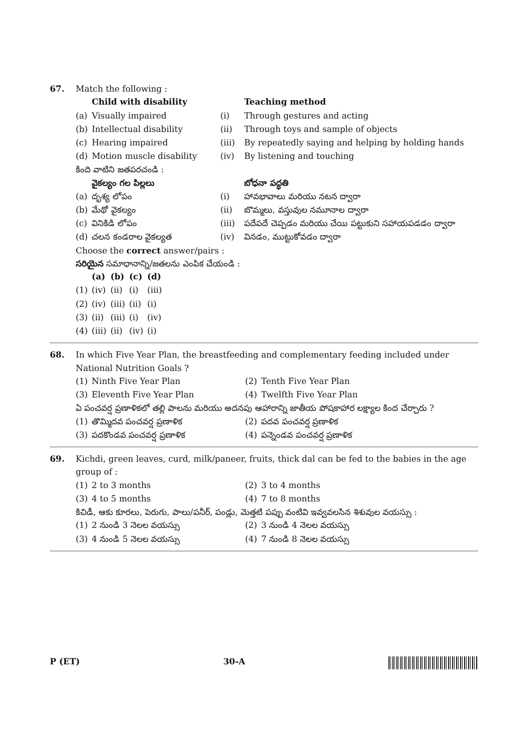67. Match the following :
| | Child with disability | | Teaching method |
| (a) | Visually impaired | (i) | Through gestures and acting |
| (b) | Intellectual disability | (ii) | Through toys and sample of objects |
| (c) | Hearing impaired | (iii) | By repeatedly saying and helping by holding hands |
| (d) | Motion muscle disability | (iv) | By listening and touching |
కింది వాటిని జతపరచండి :
| | వైకల్యం గల పిల్లలు | | బోధనా పద్ధతి |
| (a) | దృశ్య లోపం | (i) | హావభావాలు మరియు నటన ద్వారా |
| (b) | మేథో వైకల్యం | (ii) | బొమ్మలు, వస్తువుల నమూనాల ద్వారా |
| (c) | వినికిడి లోపం | (iii) | పదేపదే చెప్పడం మరియు చేయి పట్టుకుని సహాయపడడం ద్వారా |
| (d) | చలన కండరాల వైకల్యత | (iv) | వినడం, ముట్టుకోవడం ద్వారా |
Choose the correct answer/pairs :
సరియైన సమాధానాన్ని/జతలను ఎంపిక చేయండి :
| | (a) | (b) | (c) | (d) |
| (1) | (iv) | (ii) | (i) | (iii) |
| (2) | (iv) | (iii) | (ii) | (i) |
| (3) | (ii) | (iii) | (i) | (iv) |
| (4) | (iii) | (ii) | (iv) | (i) |
68. In which Five Year Plan, the breastfeeding and complementary feeding included under National Nutrition Goals ?
| (1) | Ninth Five Year Plan | (2) | Tenth Five Year Plan |
| (3) | Eleventh Five Year Plan | (4) | Twelfth Five Year Plan |
ఏ పంచవర్ష ప్రణాళికలో తల్లి పాలను మరియు అదనపు ఆహారాన్ని జాతీయ పోషకాహార లక్ష్యాల కింద చేర్చారు ?
| (1) | తొమ్మిదవ పంచవర్ష ప్రణాళిక | (2) | పదవ పంచవర్ష ప్రణాళిక |
| (3) | పదకొండవ పంచవర్ష ప్రణాళిక | (4) | పన్నెండవ పంచవర్ష ప్రణాళిక |
69. Kichdi, green leaves, curd, milk/paneer, fruits, thick dal can be fed to the babies in the age group of :
| (1) | 2 to 3 months | (2) | 3 to 4 months |
| (3) | 4 to 5 months | (4) | 7 to 8 months |
కిచిడీ, ఆకు కూరలు, పెరుగు, పాలు/పనీర్, పండ్లు, మెత్తటి పప్పు వంటివి ఇవ్వవలసిన శిశువుల వయస్సు :
| (1) | 2 నుండి 3 నెలల వయస్సు | (2) | 3 నుండి 4 నెలల వయస్సు |
| (3) | 4 నుండి 5 నెలల వయస్సు | (4) | 7 నుండి 8 నెలల వయస్సు |
P (ET) 30-A